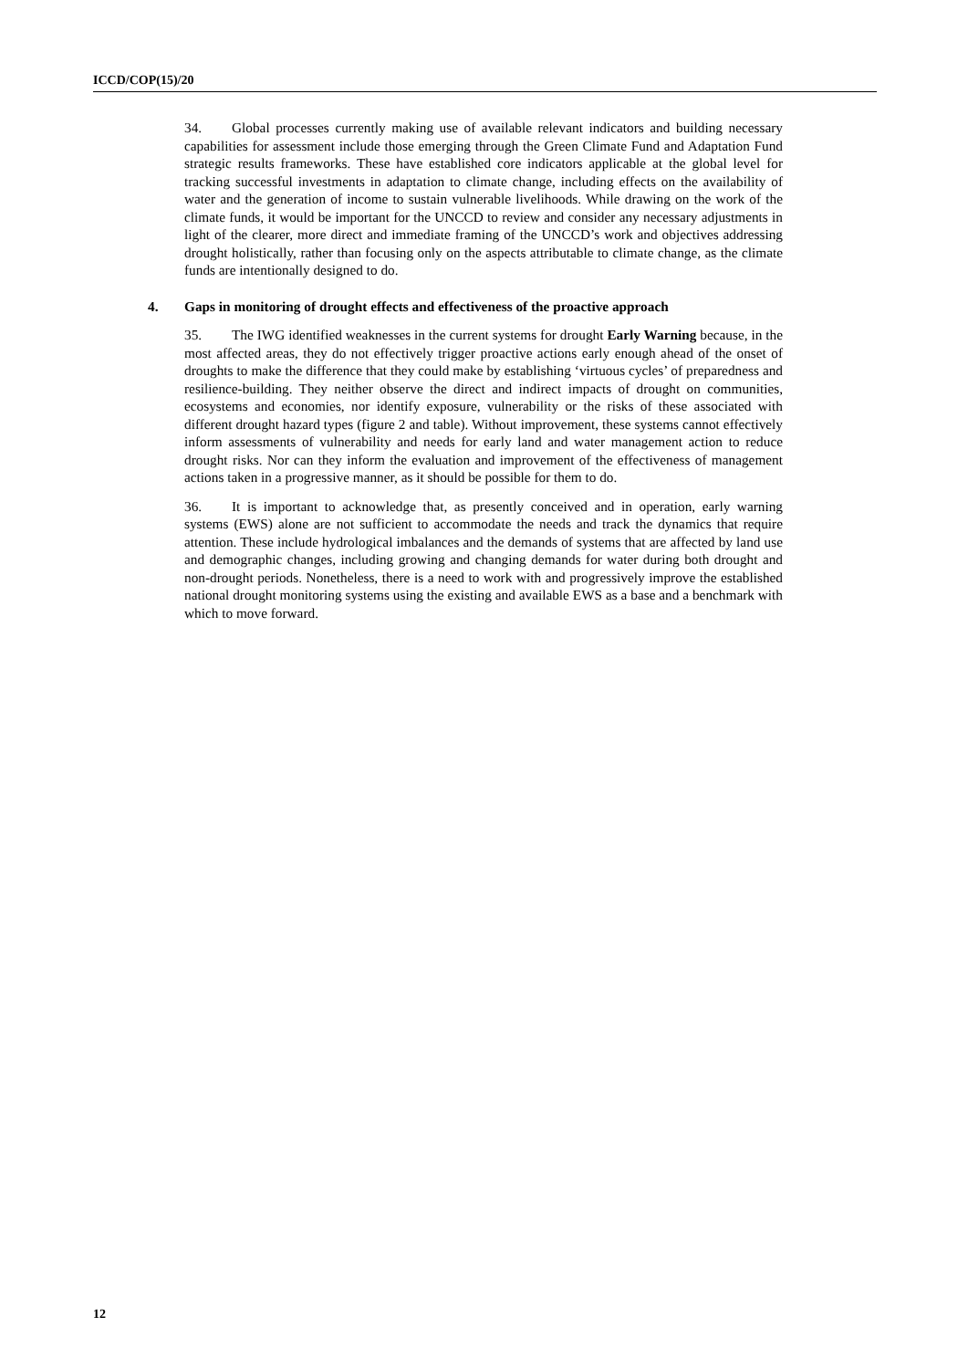ICCD/COP(15)/20
34. Global processes currently making use of available relevant indicators and building necessary capabilities for assessment include those emerging through the Green Climate Fund and Adaptation Fund strategic results frameworks. These have established core indicators applicable at the global level for tracking successful investments in adaptation to climate change, including effects on the availability of water and the generation of income to sustain vulnerable livelihoods. While drawing on the work of the climate funds, it would be important for the UNCCD to review and consider any necessary adjustments in light of the clearer, more direct and immediate framing of the UNCCD’s work and objectives addressing drought holistically, rather than focusing only on the aspects attributable to climate change, as the climate funds are intentionally designed to do.
4. Gaps in monitoring of drought effects and effectiveness of the proactive approach
35. The IWG identified weaknesses in the current systems for drought Early Warning because, in the most affected areas, they do not effectively trigger proactive actions early enough ahead of the onset of droughts to make the difference that they could make by establishing ‘virtuous cycles’ of preparedness and resilience-building. They neither observe the direct and indirect impacts of drought on communities, ecosystems and economies, nor identify exposure, vulnerability or the risks of these associated with different drought hazard types (figure 2 and table). Without improvement, these systems cannot effectively inform assessments of vulnerability and needs for early land and water management action to reduce drought risks. Nor can they inform the evaluation and improvement of the effectiveness of management actions taken in a progressive manner, as it should be possible for them to do.
36. It is important to acknowledge that, as presently conceived and in operation, early warning systems (EWS) alone are not sufficient to accommodate the needs and track the dynamics that require attention. These include hydrological imbalances and the demands of systems that are affected by land use and demographic changes, including growing and changing demands for water during both drought and non-drought periods. Nonetheless, there is a need to work with and progressively improve the established national drought monitoring systems using the existing and available EWS as a base and a benchmark with which to move forward.
12